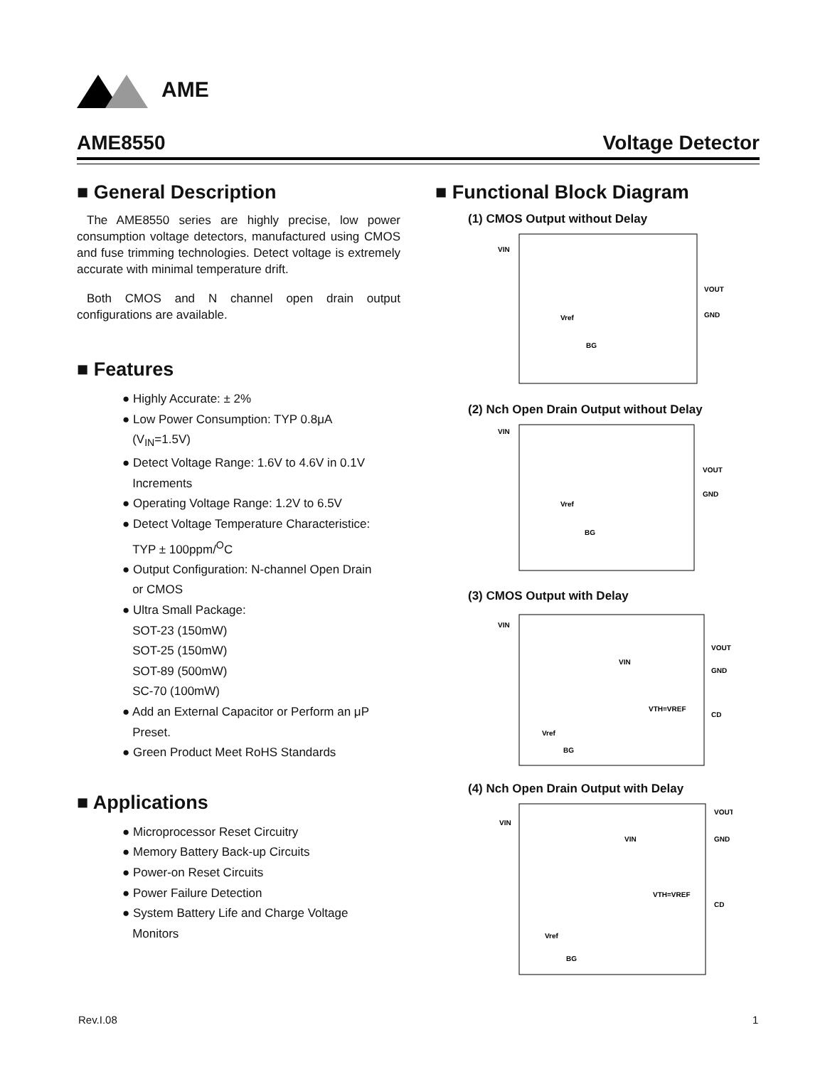AME
AME8550 Voltage Detector
■ General Description
The AME8550 series are highly precise, low power consumption voltage detectors, manufactured using CMOS and fuse trimming technologies. Detect voltage is extremely accurate with minimal temperature drift.
Both CMOS and N channel open drain output configurations are available.
■ Features
● Highly Accurate: ± 2%
● Low Power Consumption: TYP 0.8μA
(V<sub>IN</sub>=1.5V)
● Detect Voltage Range: 1.6V to 4.6V in 0.1V
Increments
● Operating Voltage Range: 1.2V to 6.5V
● Detect Voltage Temperature Characteristice:
TYP ± 100ppm/<sup>O</sup>C
● Output Configuration: N-channel Open Drain
or CMOS
● Ultra Small Package:
SOT-23 (150mW)
SOT-25 (150mW)
SOT-89 (500mW)
SC-70 (100mW)
● Add an External Capacitor or Perform an μP
Preset.
● Green Product Meet RoHS Standards
■ Applications
● Microprocessor Reset Circuitry
● Memory Battery Back-up Circuits
● Power-on Reset Circuits
● Power Failure Detection
● System Battery Life and Charge Voltage
Monitors
■ Functional Block Diagram
(1) CMOS Output without Delay
VIN
VOUT
GND
Vref
BG
(2) Nch Open Drain Output without Delay
VIN
VOUT
GND
Vref
BG
(3) CMOS Output with Delay
VIN
VOUT
GND
CD
VIN
VTH=VREF
Vref
BG
(4) Nch Open Drain Output with Delay
VIN
VOUT
GND
CD
VIN
VTH=VREF
Vref
BG
Rev.I.08 1